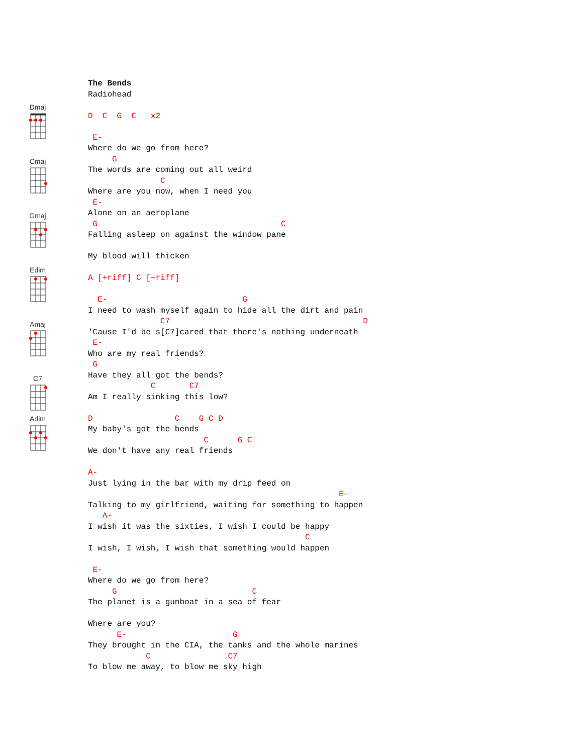Dmaj
Cmaj
Gmaj
Edim
Amaj
C7
Adim
The Bends
Radiohead

D  C  G  C   x2

 E-
Where do we go from here?
     G
The words are coming out all weird
               C
Where are you now, when I need you
 E-
Alone on an aeroplane
 G                                      C
Falling asleep on against the window pane

My blood will thicken

A [+riff] C [+riff]

  E-                            G
I need to wash myself again to hide all the dirt and pain
               C7                                        D
'Cause I'd be s[C7]cared that there's nothing underneath
 E-
Who are my real friends?
 G
Have they all got the bends?
             C       C7
Am I really sinking this low?

D                 C    G C D
My baby's got the bends
                        C      G C
We don't have any real friends

A-
Just lying in the bar with my drip feed on
                                                    E-
Talking to my girlfriend, waiting for something to happen
   A-
I wish it was the sixties, I wish I could be happy
                                             C
I wish, I wish, I wish that something would happen

 E-
Where do we go from here?
     G                            C
The planet is a gunboat in a sea of fear

Where are you?
      E-                      G
They brought in the CIA, the tanks and the whole marines
            C                C7
To blow me away, to blow me sky high